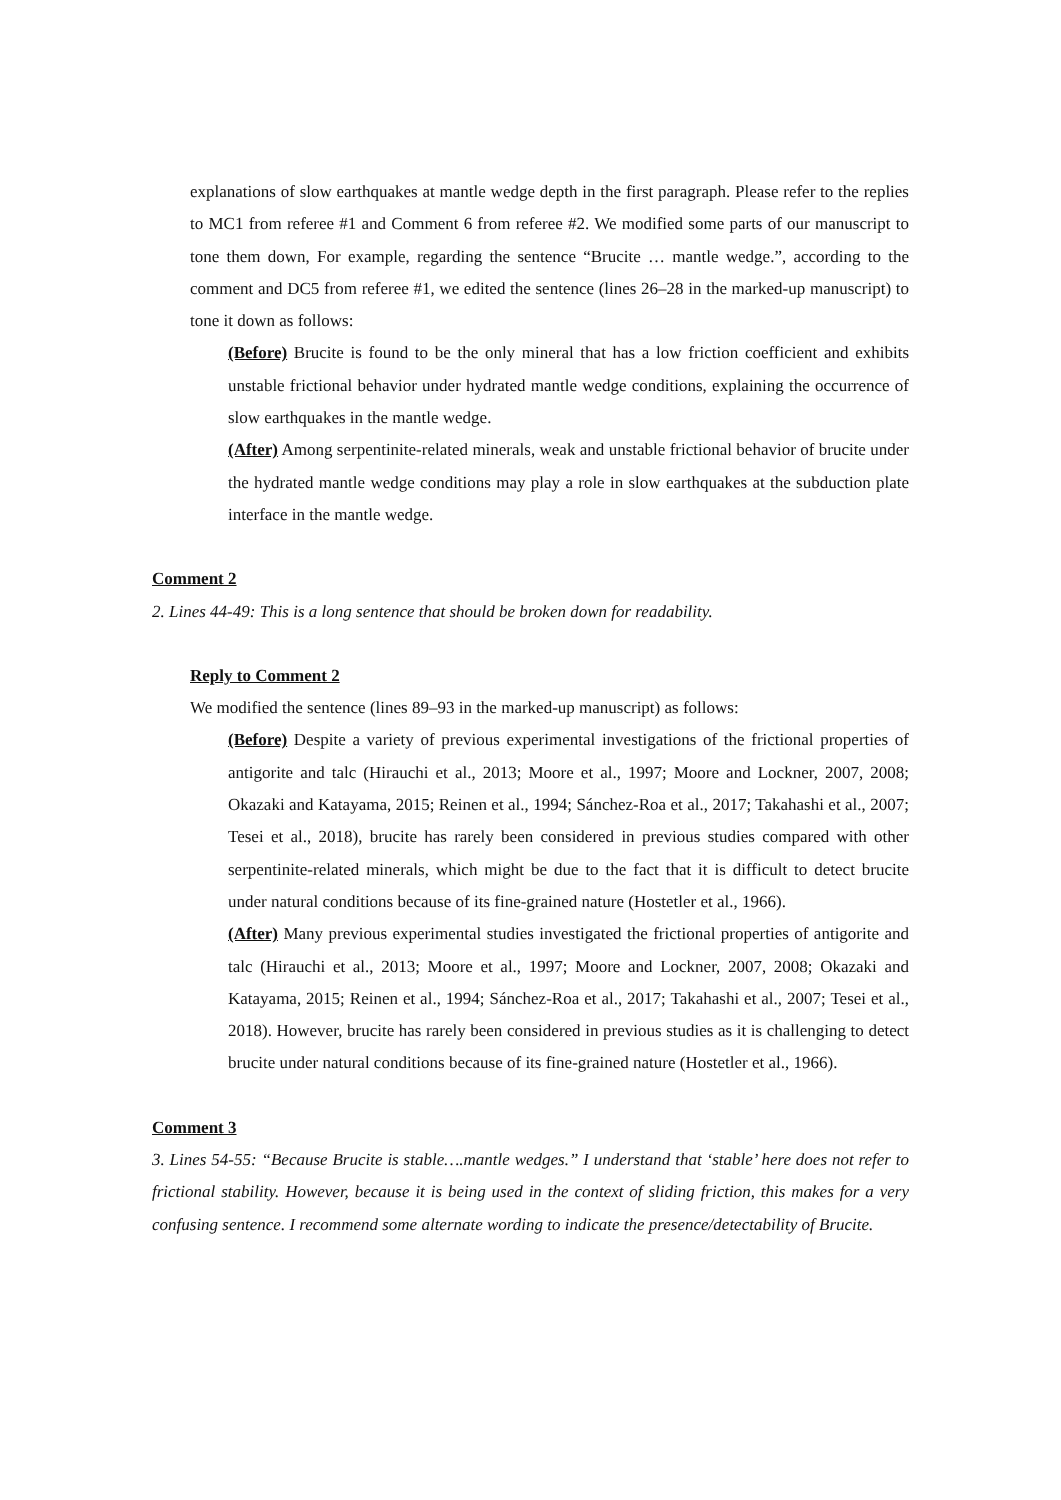explanations of slow earthquakes at mantle wedge depth in the first paragraph. Please refer to the replies to MC1 from referee #1 and Comment 6 from referee #2. We modified some parts of our manuscript to tone them down, For example, regarding the sentence “Brucite … mantle wedge.”, according to the comment and DC5 from referee #1, we edited the sentence (lines 26–28 in the marked-up manuscript) to tone it down as follows:
(Before) Brucite is found to be the only mineral that has a low friction coefficient and exhibits unstable frictional behavior under hydrated mantle wedge conditions, explaining the occurrence of slow earthquakes in the mantle wedge.
(After) Among serpentinite-related minerals, weak and unstable frictional behavior of brucite under the hydrated mantle wedge conditions may play a role in slow earthquakes at the subduction plate interface in the mantle wedge.
Comment 2
2. Lines 44-49: This is a long sentence that should be broken down for readability.
Reply to Comment 2
We modified the sentence (lines 89–93 in the marked-up manuscript) as follows:
(Before) Despite a variety of previous experimental investigations of the frictional properties of antigorite and talc (Hirauchi et al., 2013; Moore et al., 1997; Moore and Lockner, 2007, 2008; Okazaki and Katayama, 2015; Reinen et al., 1994; Sánchez-Roa et al., 2017; Takahashi et al., 2007; Tesei et al., 2018), brucite has rarely been considered in previous studies compared with other serpentinite-related minerals, which might be due to the fact that it is difficult to detect brucite under natural conditions because of its fine-grained nature (Hostetler et al., 1966).
(After) Many previous experimental studies investigated the frictional properties of antigorite and talc (Hirauchi et al., 2013; Moore et al., 1997; Moore and Lockner, 2007, 2008; Okazaki and Katayama, 2015; Reinen et al., 1994; Sánchez-Roa et al., 2017; Takahashi et al., 2007; Tesei et al., 2018). However, brucite has rarely been considered in previous studies as it is challenging to detect brucite under natural conditions because of its fine-grained nature (Hostetler et al., 1966).
Comment 3
3. Lines 54-55: “Because Brucite is stable….mantle wedges.” I understand that ‘stable’ here does not refer to frictional stability. However, because it is being used in the context of sliding friction, this makes for a very confusing sentence. I recommend some alternate wording to indicate the presence/detectability of Brucite.